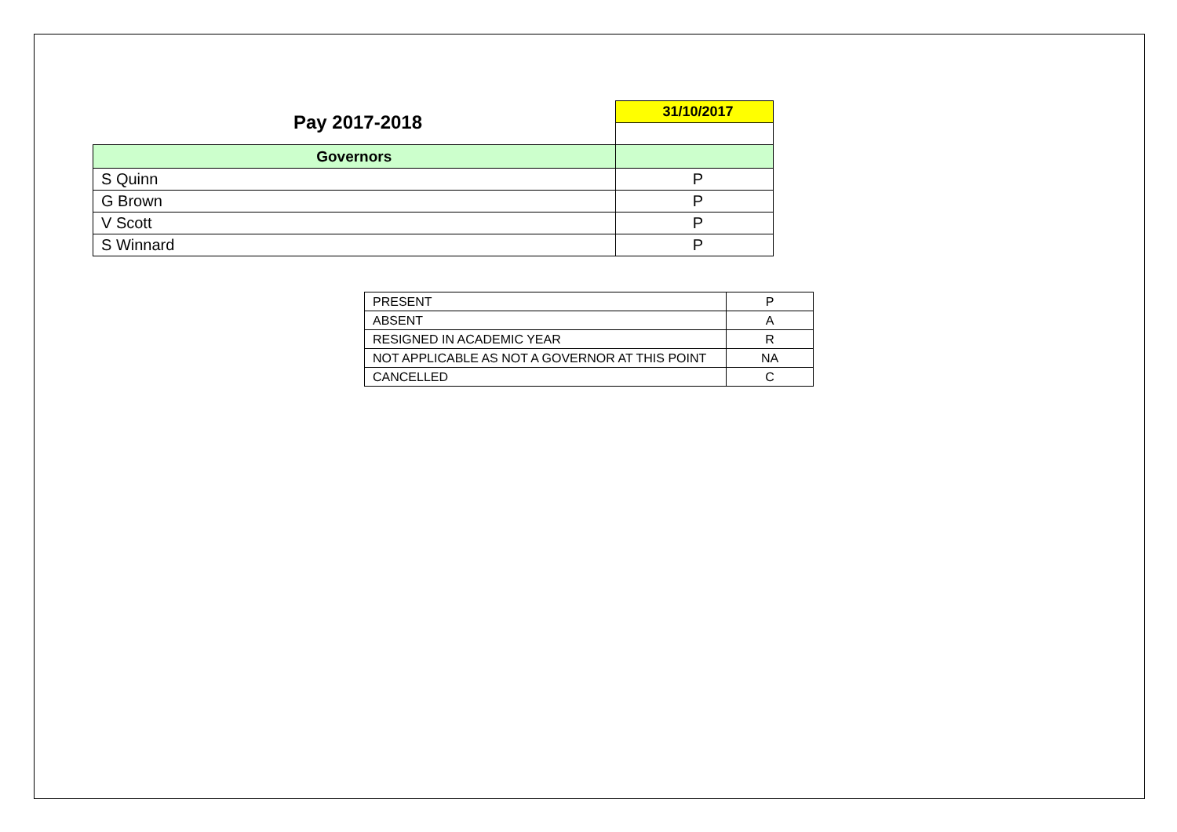| Pay 2017-2018 | 31/10/2017 |
| Governors | |
| S Quinn | P |
| G Brown | P |
| V Scott | P |
| S Winnard | P |
| PRESENT | P |
| ABSENT | A |
| RESIGNED IN ACADEMIC YEAR | R |
| NOT APPLICABLE AS NOT A GOVERNOR AT THIS POINT | NA |
| CANCELLED | C |